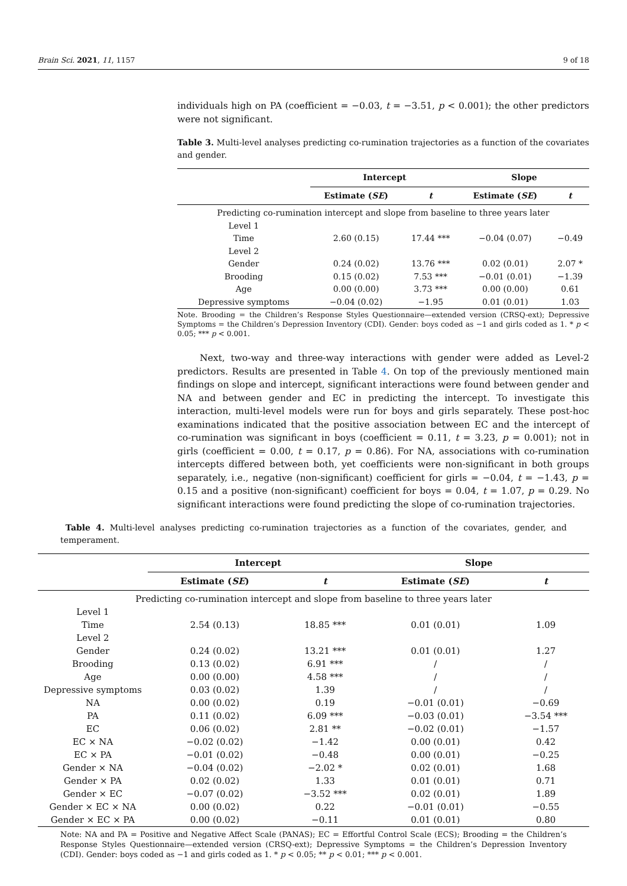Brain Sci. 2021, 11, 1157 9 of 18
individuals high on PA (coefficient = −0.03, t = −3.51, p < 0.001); the other predictors were not significant.
Table 3. Multi-level analyses predicting co-rumination trajectories as a function of the covariates and gender.
| | Intercept | | Slope | |
| --- | --- | --- | --- | --- |
| | Estimate ( SE ) | t | Estimate ( SE ) | t |
| Predicting co-rumination intercept and slope from baseline to three years later | | | | |
| Level 1 | | | | |
| Time | 2.60 (0.15) | 17.44 *** | −0.04 (0.07) | −0.49 |
| Level 2 | | | | |
| Gender | 0.24 (0.02) | 13.76 *** | 0.02 (0.01) | 2.07 * |
| Brooding | 0.15 (0.02) | 7.53 *** | −0.01 (0.01) | −1.39 |
| Age | 0.00 (0.00) | 3.73 *** | 0.00 (0.00) | 0.61 |
| Depressive symptoms | −0.04 (0.02) | −1.95 | 0.01 (0.01) | 1.03 |
Note. Brooding = the Children’s Response Styles Questionnaire—extended version (CRSQ-ext); Depressive Symptoms = the Children’s Depression Inventory (CDI). Gender: boys coded as −1 and girls coded as 1. * p < 0.05; *** p < 0.001.
Next, two-way and three-way interactions with gender were added as Level-2 predictors. Results are presented in Table 4. On top of the previously mentioned main findings on slope and intercept, significant interactions were found between gender and NA and between gender and EC in predicting the intercept. To investigate this interaction, multi-level models were run for boys and girls separately. These post-hoc examinations indicated that the positive association between EC and the intercept of co-rumination was significant in boys (coefficient = 0.11, t = 3.23, p = 0.001); not in girls (coefficient = 0.00, t = 0.17, p = 0.86). For NA, associations with co-rumination intercepts differed between both, yet coefficients were non-significant in both groups separately, i.e., negative (non-significant) coefficient for girls = −0.04, t = −1.43, p = 0.15 and a positive (non-significant) coefficient for boys = 0.04, t = 1.07, p = 0.29. No significant interactions were found predicting the slope of co-rumination trajectories.
Table 4. Multi-level analyses predicting co-rumination trajectories as a function of the covariates, gender, and temperament.
| | Intercept | | Slope | |
| --- | --- | --- | --- | --- |
| | Estimate ( SE ) | t | Estimate ( SE ) | t |
| Predicting co-rumination intercept and slope from baseline to three years later | | | | |
| Level 1 | | | | |
| Time | 2.54 (0.13) | 18.85 *** | 0.01 (0.01) | 1.09 |
| Level 2 | | | | |
| Gender | 0.24 (0.02) | 13.21 *** | 0.01 (0.01) | 1.27 |
| Brooding | 0.13 (0.02) | 6.91 *** | / | / |
| Age | 0.00 (0.00) | 4.58 *** | / | / |
| Depressive symptoms | 0.03 (0.02) | 1.39 | / | / |
| NA | 0.00 (0.02) | 0.19 | −0.01 (0.01) | −0.69 |
| PA | 0.11 (0.02) | 6.09 *** | −0.03 (0.01) | −3.54 *** |
| EC | 0.06 (0.02) | 2.81 ** | −0.02 (0.01) | −1.57 |
| EC × NA | −0.02 (0.02) | −1.42 | 0.00 (0.01) | 0.42 |
| EC × PA | −0.01 (0.02) | −0.48 | 0.00 (0.01) | −0.25 |
| Gender × NA | −0.04 (0.02) | −2.02 * | 0.02 (0.01) | 1.68 |
| Gender × PA | 0.02 (0.02) | 1.33 | 0.01 (0.01) | 0.71 |
| Gender × EC | −0.07 (0.02) | −3.52 *** | 0.02 (0.01) | 1.89 |
| Gender × EC × NA | 0.00 (0.02) | 0.22 | −0.01 (0.01) | −0.55 |
| Gender × EC × PA | 0.00 (0.02) | −0.11 | 0.01 (0.01) | 0.80 |
Note: NA and PA = Positive and Negative Affect Scale (PANAS); EC = Effortful Control Scale (ECS); Brooding = the Children’s Response Styles Questionnaire—extended version (CRSQ-ext); Depressive Symptoms = the Children’s Depression Inventory (CDI). Gender: boys coded as −1 and girls coded as 1. * p < 0.05; ** p < 0.01; *** p < 0.001.